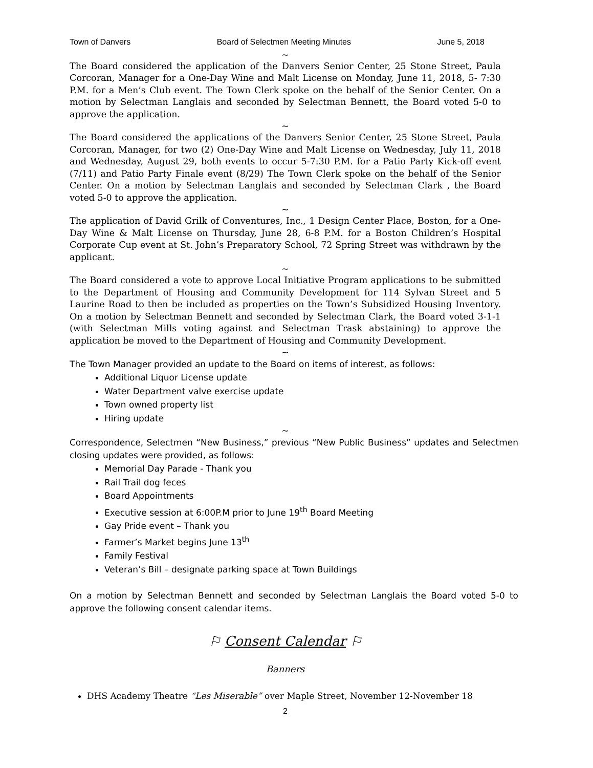Town of Danvers Board of Selectmen Meeting Minutes June 5, 2018
~
The Board considered the application of the Danvers Senior Center, 25 Stone Street, Paula Corcoran, Manager for a One-Day Wine and Malt License on Monday, June 11, 2018, 5- 7:30 P.M. for a Men’s Club event. The Town Clerk spoke on the behalf of the Senior Center. On a motion by Selectman Langlais and seconded by Selectman Bennett, the Board voted 5-0 to approve the application.
~
The Board considered the applications of the Danvers Senior Center, 25 Stone Street, Paula Corcoran, Manager, for two (2) One-Day Wine and Malt License on Wednesday, July 11, 2018 and Wednesday, August 29, both events to occur 5-7:30 P.M. for a Patio Party Kick-off event (7/11) and Patio Party Finale event (8/29) The Town Clerk spoke on the behalf of the Senior Center. On a motion by Selectman Langlais and seconded by Selectman Clark , the Board voted 5-0 to approve the application.
~
The application of David Grilk of Conventures, Inc., 1 Design Center Place, Boston, for a One-Day Wine & Malt License on Thursday, June 28, 6-8 P.M. for a Boston Children’s Hospital Corporate Cup event at St. John’s Preparatory School, 72 Spring Street was withdrawn by the applicant.
~
The Board considered a vote to approve Local Initiative Program applications to be submitted to the Department of Housing and Community Development for 114 Sylvan Street and 5 Laurine Road to then be included as properties on the Town’s Subsidized Housing Inventory. On a motion by Selectman Bennett and seconded by Selectman Clark, the Board voted 3-1-1 (with Selectman Mills voting against and Selectman Trask abstaining) to approve the application be moved to the Department of Housing and Community Development.
~
The Town Manager provided an update to the Board on items of interest, as follows:
Additional Liquor License update
Water Department valve exercise update
Town owned property list
Hiring update
~
Correspondence, Selectmen “New Business,” previous “New Public Business” updates and Selectmen closing updates were provided, as follows:
Memorial Day Parade - Thank you
Rail Trail dog feces
Board Appointments
Executive session at 6:00P.M prior to June 19<sup>th</sup> Board Meeting
Gay Pride event – Thank you
Farmer’s Market begins June 13<sup>th</sup>
Family Festival
Veteran’s Bill – designate parking space at Town Buildings
On a motion by Selectman Bennett and seconded by Selectman Langlais the Board voted 5-0 to approve the following consent calendar items.
⚐ Consent Calendar ⚐
Banners
DHS Academy Theatre “Les Miserable” over Maple Street, November 12-November 18
2